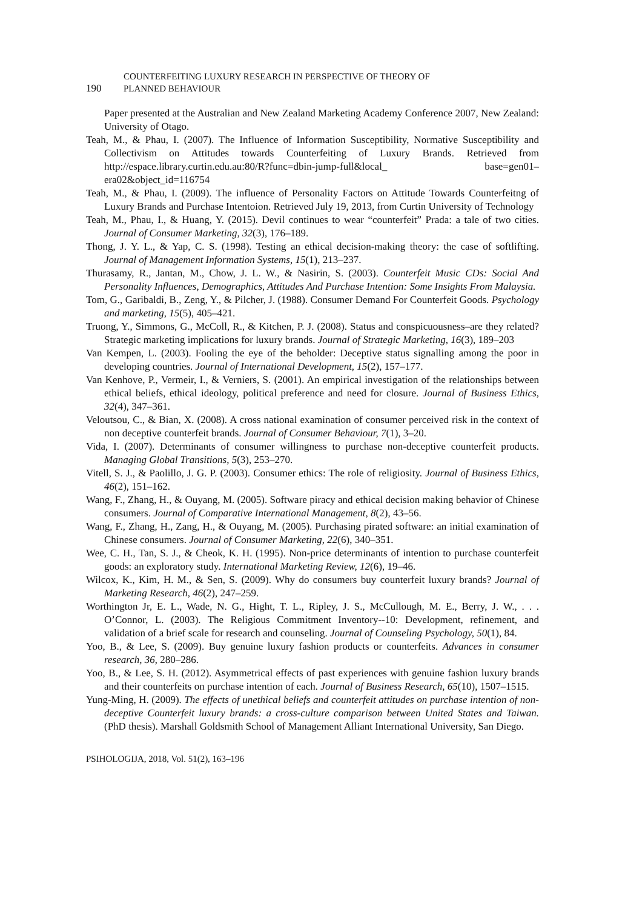190 COUNTERFEITING LUXURY RESEARCH IN PERSPECTIVE OF THEORY OF
PLANNED BEHAVIOUR
Paper presented at the Australian and New Zealand Marketing Academy Conference 2007, New Zealand: University of Otago.
Teah, M., & Phau, I. (2007). The Influence of Information Susceptibility, Normative Susceptibility and Collectivism on Attitudes towards Counterfeiting of Luxury Brands. Retrieved from http://espace.library.curtin.edu.au:80/R?func=dbin-jump-full&local_ base=gen01– era02&object_id=116754
Teah, M., & Phau, I. (2009). The influence of Personality Factors on Attitude Towards Counterfeitng of Luxury Brands and Purchase Intentoion. Retrieved July 19, 2013, from Curtin University of Technology
Teah, M., Phau, I., & Huang, Y. (2015). Devil continues to wear “counterfeit” Prada: a tale of two cities. Journal of Consumer Marketing, 32(3), 176–189.
Thong, J. Y. L., & Yap, C. S. (1998). Testing an ethical decision-making theory: the case of softlifting. Journal of Management Information Systems, 15(1), 213–237.
Thurasamy, R., Jantan, M., Chow, J. L. W., & Nasirin, S. (2003). Counterfeit Music CDs: Social And Personality Influences, Demographics, Attitudes And Purchase Intention: Some Insights From Malaysia.
Tom, G., Garibaldi, B., Zeng, Y., & Pilcher, J. (1988). Consumer Demand For Counterfeit Goods. Psychology and marketing, 15(5), 405–421.
Truong, Y., Simmons, G., McColl, R., & Kitchen, P. J. (2008). Status and conspicuousness–are they related? Strategic marketing implications for luxury brands. Journal of Strategic Marketing, 16(3), 189–203
Van Kempen, L. (2003). Fooling the eye of the beholder: Deceptive status signalling among the poor in developing countries. Journal of International Development, 15(2), 157–177.
Van Kenhove, P., Vermeir, I., & Verniers, S. (2001). An empirical investigation of the relationships between ethical beliefs, ethical ideology, political preference and need for closure. Journal of Business Ethics, 32(4), 347–361.
Veloutsou, C., & Bian, X. (2008). A cross national examination of consumer perceived risk in the context of non deceptive counterfeit brands. Journal of Consumer Behaviour, 7(1), 3–20.
Vida, I. (2007). Determinants of consumer willingness to purchase non-deceptive counterfeit products. Managing Global Transitions, 5(3), 253–270.
Vitell, S. J., & Paolillo, J. G. P. (2003). Consumer ethics: The role of religiosity. Journal of Business Ethics, 46(2), 151–162.
Wang, F., Zhang, H., & Ouyang, M. (2005). Software piracy and ethical decision making behavior of Chinese consumers. Journal of Comparative International Management, 8(2), 43–56.
Wang, F., Zhang, H., Zang, H., & Ouyang, M. (2005). Purchasing pirated software: an initial examination of Chinese consumers. Journal of Consumer Marketing, 22(6), 340–351.
Wee, C. H., Tan, S. J., & Cheok, K. H. (1995). Non-price determinants of intention to purchase counterfeit goods: an exploratory study. International Marketing Review, 12(6), 19–46.
Wilcox, K., Kim, H. M., & Sen, S. (2009). Why do consumers buy counterfeit luxury brands? Journal of Marketing Research, 46(2), 247–259.
Worthington Jr, E. L., Wade, N. G., Hight, T. L., Ripley, J. S., McCullough, M. E., Berry, J. W., . . . O’Connor, L. (2003). The Religious Commitment Inventory--10: Development, refinement, and validation of a brief scale for research and counseling. Journal of Counseling Psychology, 50(1), 84.
Yoo, B., & Lee, S. (2009). Buy genuine luxury fashion products or counterfeits. Advances in consumer research, 36, 280–286.
Yoo, B., & Lee, S. H. (2012). Asymmetrical effects of past experiences with genuine fashion luxury brands and their counterfeits on purchase intention of each. Journal of Business Research, 65(10), 1507–1515.
Yung-Ming, H. (2009). The effects of unethical beliefs and counterfeit attitudes on purchase intention of non-deceptive Counterfeit luxury brands: a cross-culture comparison between United States and Taiwan. (PhD thesis). Marshall Goldsmith School of Management Alliant International University, San Diego.
PSIHOLOGIJA, 2018, Vol. 51(2), 163–196